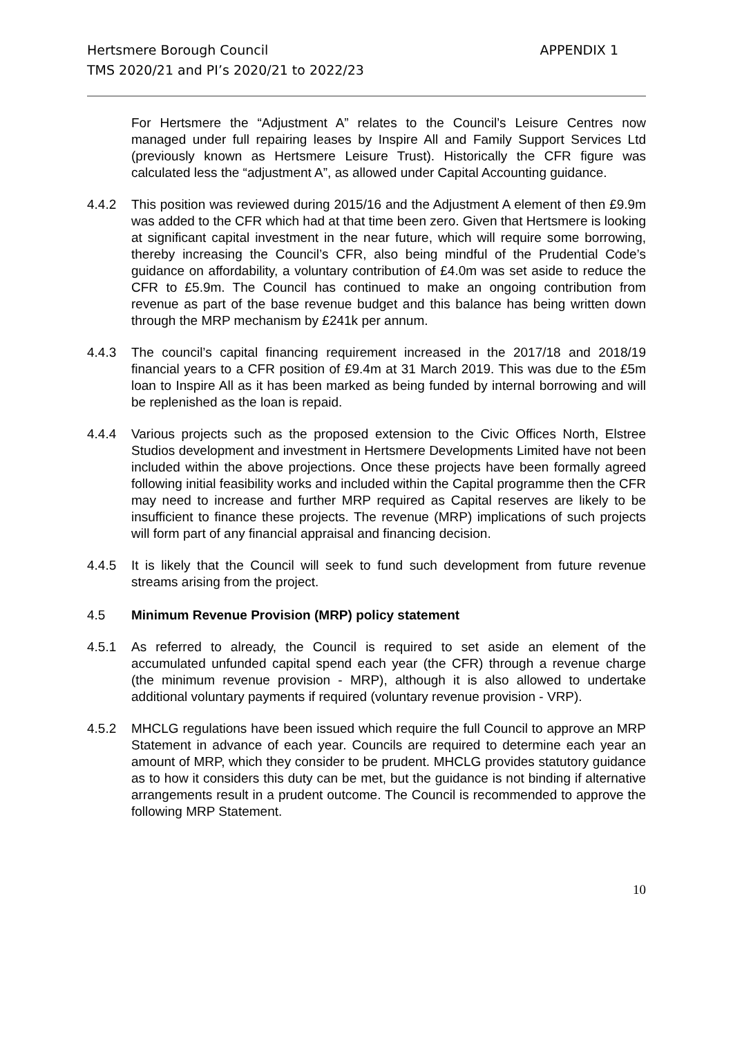Hertsmere Borough Council
TMS 2020/21 and PI’s 2020/21 to 2022/23
APPENDIX 1
For Hertsmere the “Adjustment A” relates to the Council’s Leisure Centres now managed under full repairing leases by Inspire All and Family Support Services Ltd (previously known as Hertsmere Leisure Trust). Historically the CFR figure was calculated less the “adjustment A”, as allowed under Capital Accounting guidance.
4.4.2 This position was reviewed during 2015/16 and the Adjustment A element of then £9.9m was added to the CFR which had at that time been zero. Given that Hertsmere is looking at significant capital investment in the near future, which will require some borrowing, thereby increasing the Council’s CFR, also being mindful of the Prudential Code’s guidance on affordability, a voluntary contribution of £4.0m was set aside to reduce the CFR to £5.9m. The Council has continued to make an ongoing contribution from revenue as part of the base revenue budget and this balance has being written down through the MRP mechanism by £241k per annum.
4.4.3 The council’s capital financing requirement increased in the 2017/18 and 2018/19 financial years to a CFR position of £9.4m at 31 March 2019. This was due to the £5m loan to Inspire All as it has been marked as being funded by internal borrowing and will be replenished as the loan is repaid.
4.4.4 Various projects such as the proposed extension to the Civic Offices North, Elstree Studios development and investment in Hertsmere Developments Limited have not been included within the above projections. Once these projects have been formally agreed following initial feasibility works and included within the Capital programme then the CFR may need to increase and further MRP required as Capital reserves are likely to be insufficient to finance these projects. The revenue (MRP) implications of such projects will form part of any financial appraisal and financing decision.
4.4.5 It is likely that the Council will seek to fund such development from future revenue streams arising from the project.
4.5 Minimum Revenue Provision (MRP) policy statement
4.5.1 As referred to already, the Council is required to set aside an element of the accumulated unfunded capital spend each year (the CFR) through a revenue charge (the minimum revenue provision - MRP), although it is also allowed to undertake additional voluntary payments if required (voluntary revenue provision - VRP).
4.5.2 MHCLG regulations have been issued which require the full Council to approve an MRP Statement in advance of each year. Councils are required to determine each year an amount of MRP, which they consider to be prudent. MHCLG provides statutory guidance as to how it considers this duty can be met, but the guidance is not binding if alternative arrangements result in a prudent outcome. The Council is recommended to approve the following MRP Statement.
10